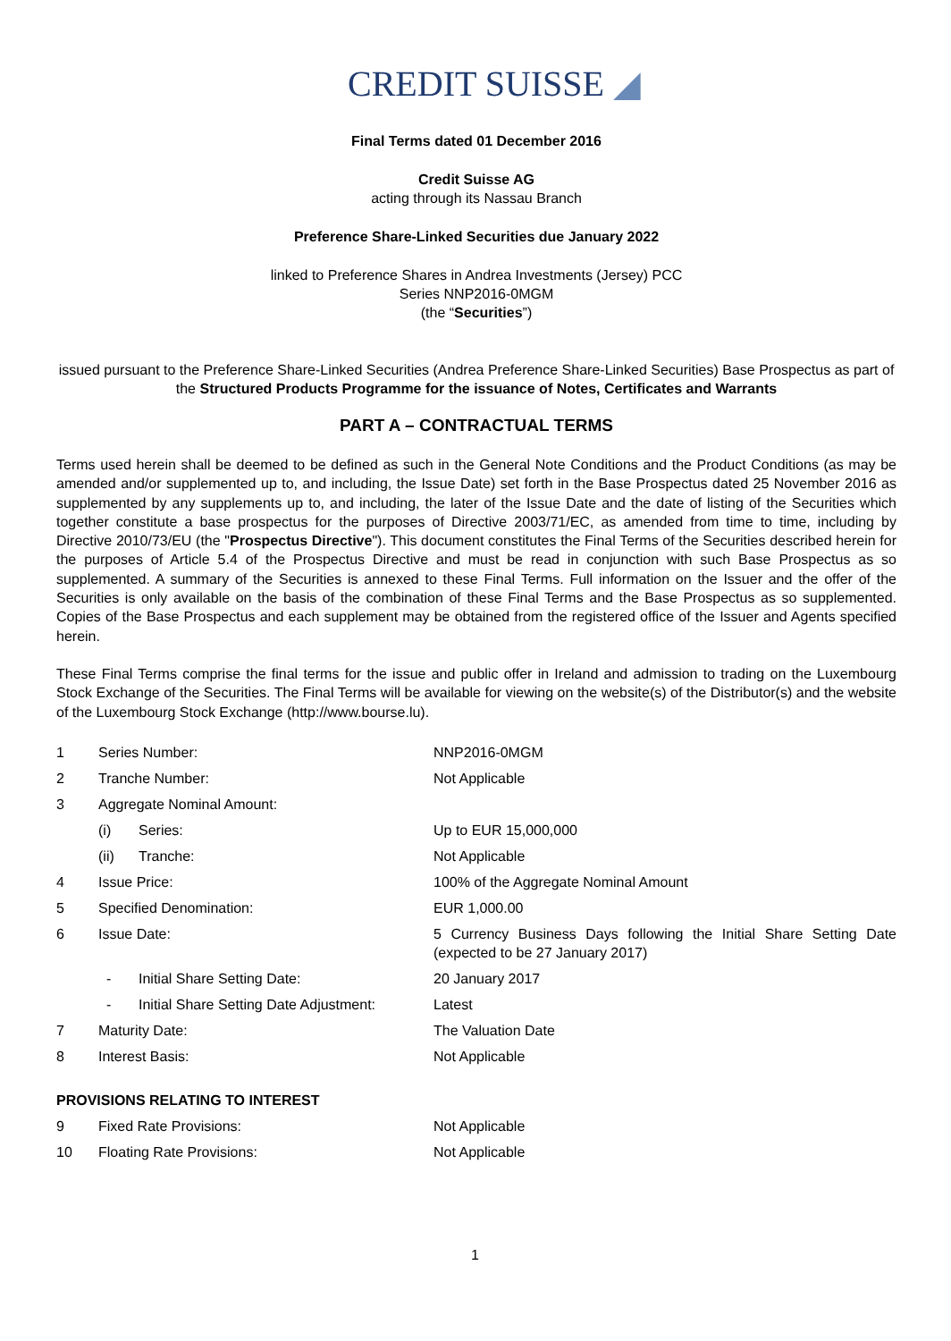CREDIT SUISSE ◢
Final Terms dated 01 December 2016
Credit Suisse AG
acting through its Nassau Branch
Preference Share-Linked Securities due January 2022
linked to Preference Shares in Andrea Investments (Jersey) PCC
Series NNP2016-0MGM
(the “Securities”)
issued pursuant to the Preference Share-Linked Securities (Andrea Preference Share-Linked Securities) Base Prospectus as part of the Structured Products Programme for the issuance of Notes, Certificates and Warrants
PART A – CONTRACTUAL TERMS
Terms used herein shall be deemed to be defined as such in the General Note Conditions and the Product Conditions (as may be amended and/or supplemented up to, and including, the Issue Date) set forth in the Base Prospectus dated 25 November 2016 as supplemented by any supplements up to, and including, the later of the Issue Date and the date of listing of the Securities which together constitute a base prospectus for the purposes of Directive 2003/71/EC, as amended from time to time, including by Directive 2010/73/EU (the "Prospectus Directive"). This document constitutes the Final Terms of the Securities described herein for the purposes of Article 5.4 of the Prospectus Directive and must be read in conjunction with such Base Prospectus as so supplemented. A summary of the Securities is annexed to these Final Terms. Full information on the Issuer and the offer of the Securities is only available on the basis of the combination of these Final Terms and the Base Prospectus as so supplemented. Copies of the Base Prospectus and each supplement may be obtained from the registered office of the Issuer and Agents specified herein.
These Final Terms comprise the final terms for the issue and public offer in Ireland and admission to trading on the Luxembourg Stock Exchange of the Securities. The Final Terms will be available for viewing on the website(s) of the Distributor(s) and the website of the Luxembourg Stock Exchange (http://www.bourse.lu).
| 1 | Series Number: | | NNP2016-0MGM |
| 2 | Tranche Number: | | Not Applicable |
| 3 | Aggregate Nominal Amount: | | |
| | (i) | Series: | Up to EUR 15,000,000 |
| | (ii) | Tranche: | Not Applicable |
| 4 | Issue Price: | | 100% of the Aggregate Nominal Amount |
| 5 | Specified Denomination: | | EUR 1,000.00 |
| 6 | Issue Date: | | 5 Currency Business Days following the Initial Share Setting Date (expected to be 27 January 2017) |
| | - | Initial Share Setting Date: | 20 January 2017 |
| | - | Initial Share Setting Date Adjustment: | Latest |
| 7 | Maturity Date: | | The Valuation Date |
| 8 | Interest Basis: | | Not Applicable |
| PROVISIONS RELATING TO INTEREST | | | |
| 9 | Fixed Rate Provisions: | | Not Applicable |
| 10 | Floating Rate Provisions: | | Not Applicable |
1